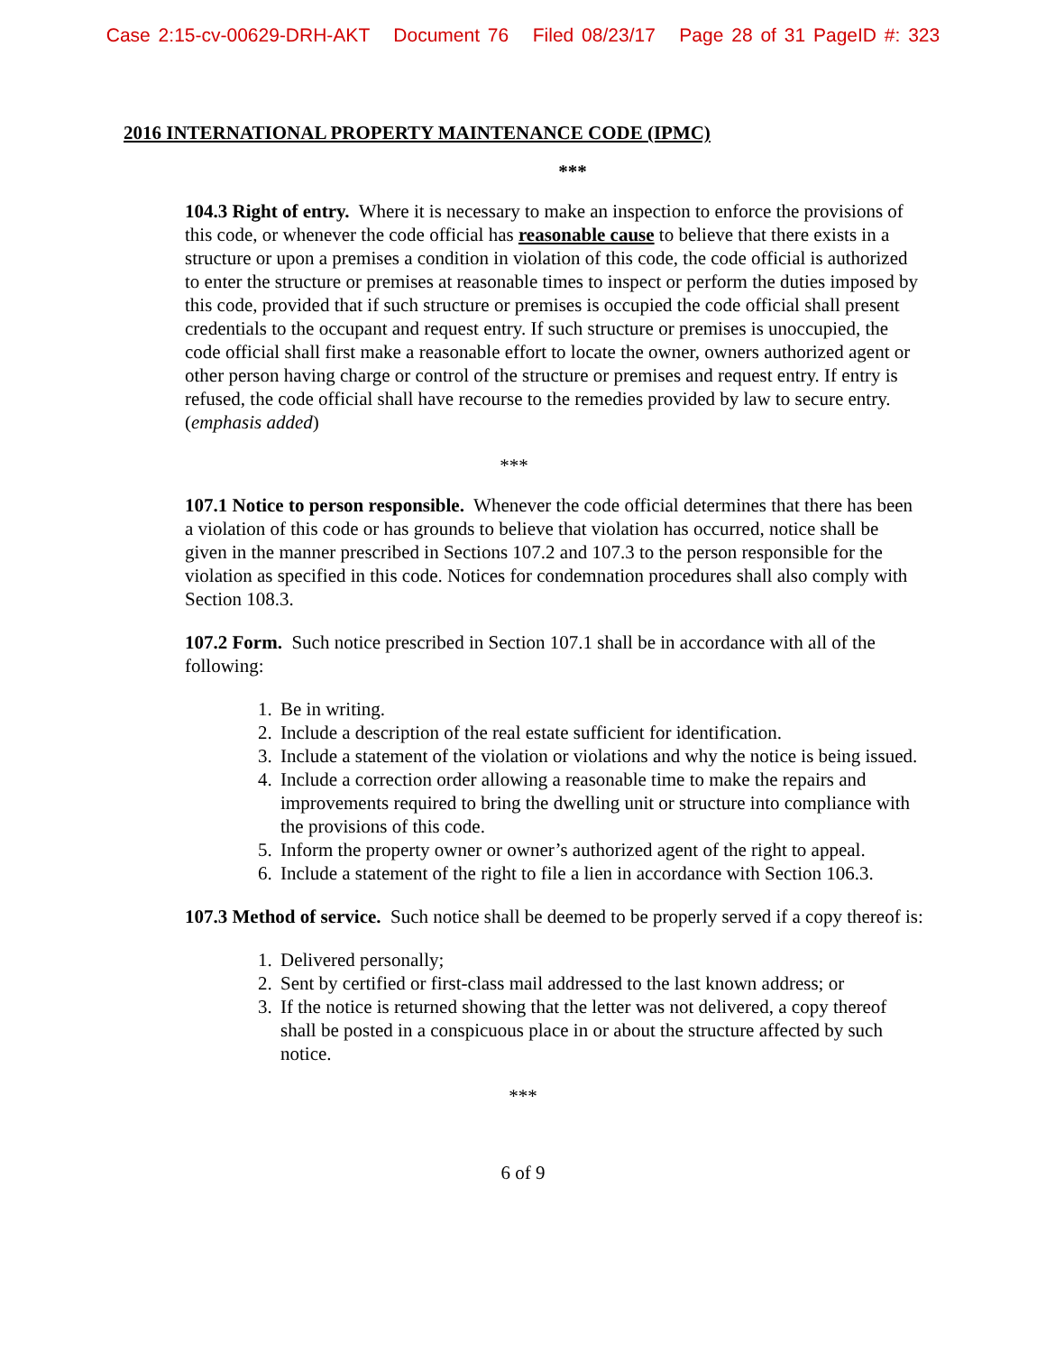Case 2:15-cv-00629-DRH-AKT Document 76 Filed 08/23/17 Page 28 of 31 PageID #: 323
2016 INTERNATIONAL PROPERTY MAINTENANCE CODE (IPMC)
***
104.3 Right of entry. Where it is necessary to make an inspection to enforce the provisions of this code, or whenever the code official has reasonable cause to believe that there exists in a structure or upon a premises a condition in violation of this code, the code official is authorized to enter the structure or premises at reasonable times to inspect or perform the duties imposed by this code, provided that if such structure or premises is occupied the code official shall present credentials to the occupant and request entry. If such structure or premises is unoccupied, the code official shall first make a reasonable effort to locate the owner, owners authorized agent or other person having charge or control of the structure or premises and request entry. If entry is refused, the code official shall have recourse to the remedies provided by law to secure entry. (emphasis added)
***
107.1 Notice to person responsible. Whenever the code official determines that there has been a violation of this code or has grounds to believe that violation has occurred, notice shall be given in the manner prescribed in Sections 107.2 and 107.3 to the person responsible for the violation as specified in this code. Notices for condemnation procedures shall also comply with Section 108.3.
107.2 Form. Such notice prescribed in Section 107.1 shall be in accordance with all of the following:
1. Be in writing.
2. Include a description of the real estate sufficient for identification.
3. Include a statement of the violation or violations and why the notice is being issued.
4. Include a correction order allowing a reasonable time to make the repairs and improvements required to bring the dwelling unit or structure into compliance with the provisions of this code.
5. Inform the property owner or owner’s authorized agent of the right to appeal.
6. Include a statement of the right to file a lien in accordance with Section 106.3.
107.3 Method of service. Such notice shall be deemed to be properly served if a copy thereof is:
1. Delivered personally;
2. Sent by certified or first-class mail addressed to the last known address; or
3. If the notice is returned showing that the letter was not delivered, a copy thereof shall be posted in a conspicuous place in or about the structure affected by such notice.
***
6 of 9